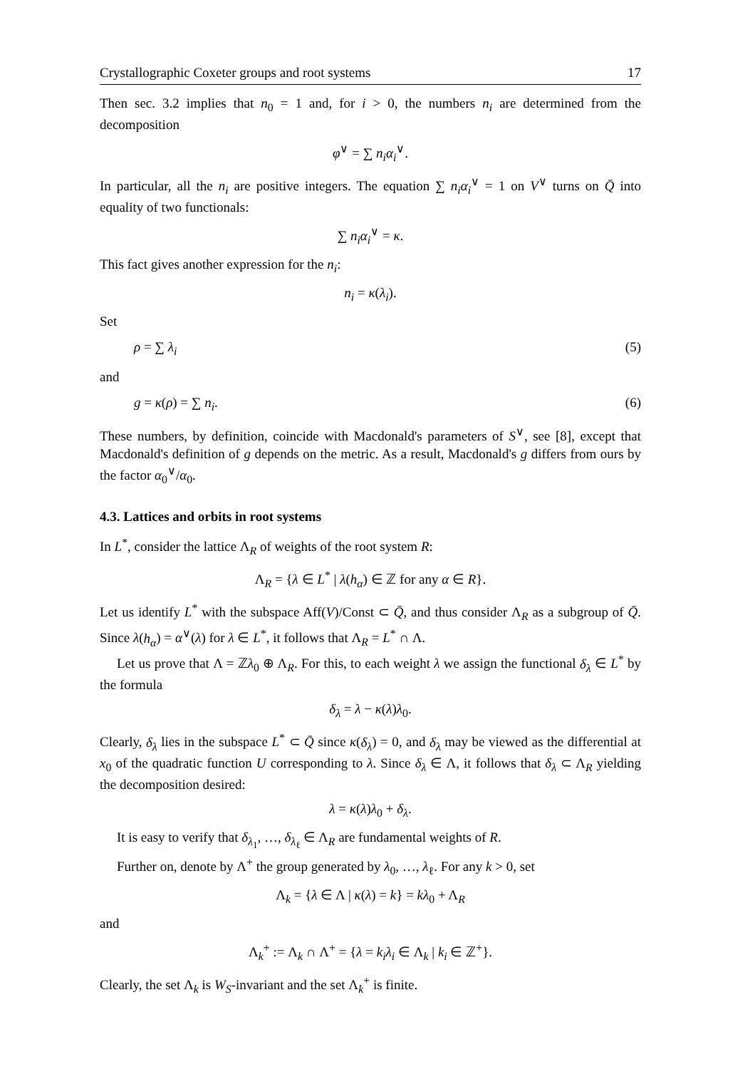Crystallographic Coxeter groups and root systems 17
Then sec. 3.2 implies that n<sub>0</sub> = 1 and, for i > 0, the numbers n<sub>i</sub> are determined from the decomposition
φ<sup>∨</sup> = ∑ n<sub>i</sub>α<sub>i</sub><sup>∨</sup>.
In particular, all the n<sub>i</sub> are positive integers. The equation ∑ n<sub>i</sub>α<sub>i</sub><sup>∨</sup> = 1 on V<sup>∨</sup> turns on Q̄ into equality of two functionals:
∑ n<sub>i</sub>α<sub>i</sub><sup>∨</sup> = κ.
This fact gives another expression for the n<sub>i</sub>:
n<sub>i</sub> = κ(λ<sub>i</sub>).
Set
ρ = ∑ λ<sub>i</sub> (5)
and
g = κ(ρ) = ∑ n<sub>i</sub>. (6)
These numbers, by definition, coincide with Macdonald's parameters of S<sup>∨</sup>, see [8], except that Macdonald's definition of g depends on the metric. As a result, Macdonald's g differs from ours by the factor α<sub>0</sub><sup>∨</sup>/α<sub>0</sub>.
4.3. Lattices and orbits in root systems
In L<sup>*</sup>, consider the lattice Λ<sub>R</sub> of weights of the root system R:
Λ<sub>R</sub> = {λ ∈ L<sup>*</sup> | λ(h<sub>α</sub>) ∈ ℤ for any α ∈ R}.
Let us identify L<sup>*</sup> with the subspace Aff(V)/Const ⊂ Q̄, and thus consider Λ<sub>R</sub> as a subgroup of Q̄. Since λ(h<sub>α</sub>) = α<sup>∨</sup>(λ) for λ ∈ L<sup>*</sup>, it follows that Λ<sub>R</sub> = L<sup>*</sup> ∩ Λ.
Let us prove that Λ = ℤλ<sub>0</sub> ⊕ Λ<sub>R</sub>. For this, to each weight λ we assign the functional δ<sub>λ</sub> ∈ L<sup>*</sup> by the formula
δ<sub>λ</sub> = λ − κ(λ)λ<sub>0</sub>.
Clearly, δ<sub>λ</sub> lies in the subspace L<sup>*</sup> ⊂ Q̄ since κ(δ<sub>λ</sub>) = 0, and δ<sub>λ</sub> may be viewed as the differential at x<sub>0</sub> of the quadratic function U corresponding to λ. Since δ<sub>λ</sub> ∈ Λ, it follows that δ<sub>λ</sub> ⊂ Λ<sub>R</sub> yielding the decomposition desired:
λ = κ(λ)λ<sub>0</sub> + δ<sub>λ</sub>.
It is easy to verify that δ<sub>λ<sub>1</sub></sub>, …, δ<sub>λ<sub>ℓ</sub></sub> ∈ Λ<sub>R</sub> are fundamental weights of R.
Further on, denote by Λ<sup>+</sup> the group generated by λ<sub>0</sub>, …, λ<sub>ℓ</sub>. For any k > 0, set
Λ<sub>k</sub> = {λ ∈ Λ | κ(λ) = k} = kλ<sub>0</sub> + Λ<sub>R</sub>
and
Λ<sub>k</sub><sup>+</sup> := Λ<sub>k</sub> ∩ Λ<sup>+</sup> = {λ = k<sub>i</sub>λ<sub>i</sub> ∈ Λ<sub>k</sub> | k<sub>i</sub> ∈ ℤ<sup>+</sup>}.
Clearly, the set Λ<sub>k</sub> is W<sub>S</sub>-invariant and the set Λ<sub>k</sub><sup>+</sup> is finite.